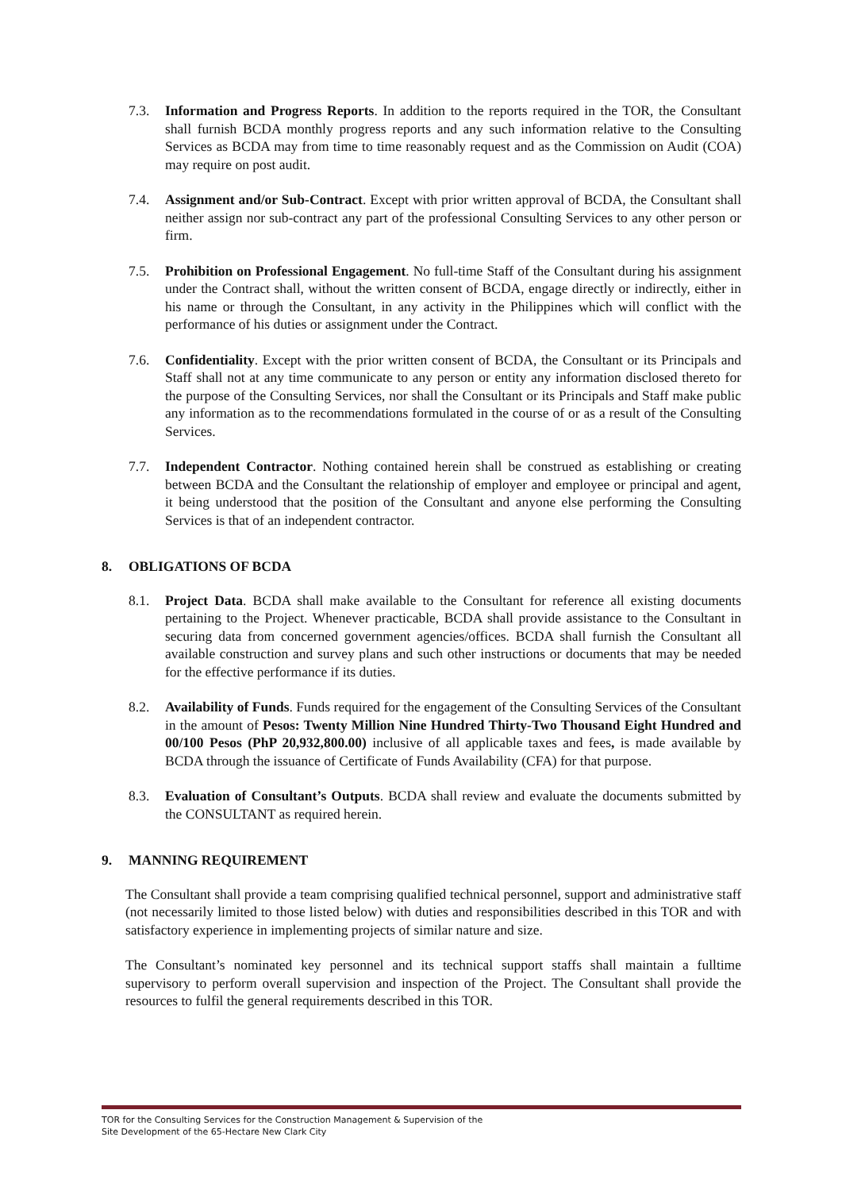7.3. Information and Progress Reports. In addition to the reports required in the TOR, the Consultant shall furnish BCDA monthly progress reports and any such information relative to the Consulting Services as BCDA may from time to time reasonably request and as the Commission on Audit (COA) may require on post audit.
7.4. Assignment and/or Sub-Contract. Except with prior written approval of BCDA, the Consultant shall neither assign nor sub-contract any part of the professional Consulting Services to any other person or firm.
7.5. Prohibition on Professional Engagement. No full-time Staff of the Consultant during his assignment under the Contract shall, without the written consent of BCDA, engage directly or indirectly, either in his name or through the Consultant, in any activity in the Philippines which will conflict with the performance of his duties or assignment under the Contract.
7.6. Confidentiality. Except with the prior written consent of BCDA, the Consultant or its Principals and Staff shall not at any time communicate to any person or entity any information disclosed thereto for the purpose of the Consulting Services, nor shall the Consultant or its Principals and Staff make public any information as to the recommendations formulated in the course of or as a result of the Consulting Services.
7.7. Independent Contractor. Nothing contained herein shall be construed as establishing or creating between BCDA and the Consultant the relationship of employer and employee or principal and agent, it being understood that the position of the Consultant and anyone else performing the Consulting Services is that of an independent contractor.
8. OBLIGATIONS OF BCDA
8.1. Project Data. BCDA shall make available to the Consultant for reference all existing documents pertaining to the Project. Whenever practicable, BCDA shall provide assistance to the Consultant in securing data from concerned government agencies/offices. BCDA shall furnish the Consultant all available construction and survey plans and such other instructions or documents that may be needed for the effective performance if its duties.
8.2. Availability of Funds. Funds required for the engagement of the Consulting Services of the Consultant in the amount of Pesos: Twenty Million Nine Hundred Thirty-Two Thousand Eight Hundred and 00/100 Pesos (PhP 20,932,800.00) inclusive of all applicable taxes and fees, is made available by BCDA through the issuance of Certificate of Funds Availability (CFA) for that purpose.
8.3. Evaluation of Consultant’s Outputs. BCDA shall review and evaluate the documents submitted by the CONSULTANT as required herein.
9. MANNING REQUIREMENT
The Consultant shall provide a team comprising qualified technical personnel, support and administrative staff (not necessarily limited to those listed below) with duties and responsibilities described in this TOR and with satisfactory experience in implementing projects of similar nature and size.
The Consultant’s nominated key personnel and its technical support staffs shall maintain a fulltime supervisory to perform overall supervision and inspection of the Project. The Consultant shall provide the resources to fulfil the general requirements described in this TOR.
TOR for the Consulting Services for the Construction Management & Supervision of the
Site Development of the 65-Hectare New Clark City